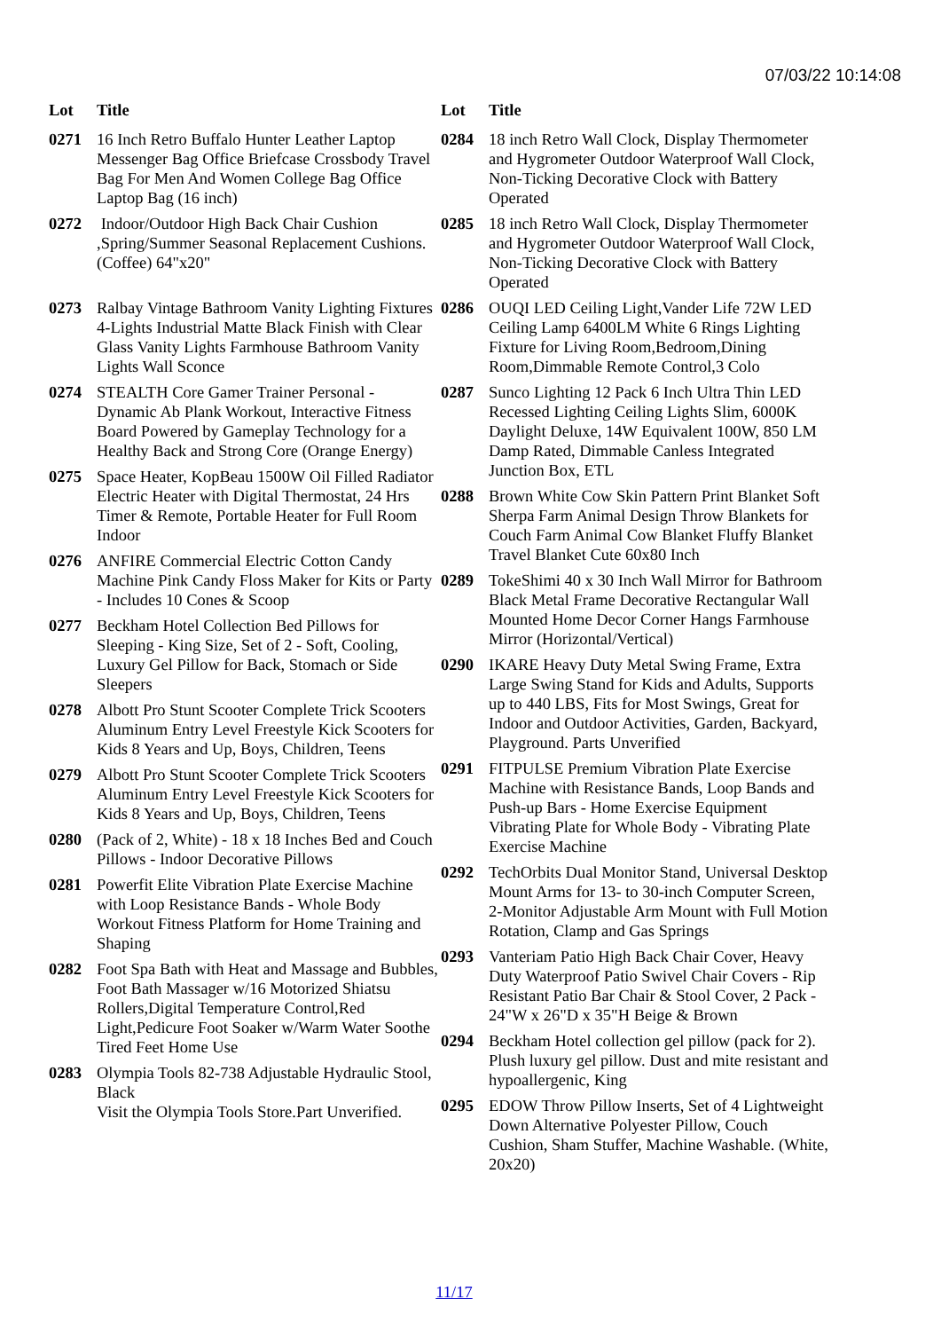07/03/22 10:14:08
| Lot | Title |
| --- | --- |
| 0271 | 16 Inch Retro Buffalo Hunter Leather Laptop Messenger Bag Office Briefcase Crossbody Travel Bag For Men And Women College Bag Office Laptop Bag (16 inch) |
| 0272 | Indoor/Outdoor High Back Chair Cushion ,Spring/Summer Seasonal Replacement Cushions.(Coffee) 64"x20" |
| 0273 | Ralbay Vintage Bathroom Vanity Lighting Fixtures 4-Lights Industrial Matte Black Finish with Clear Glass Vanity Lights Farmhouse Bathroom Vanity Lights Wall Sconce |
| 0274 | STEALTH Core Gamer Trainer Personal - Dynamic Ab Plank Workout, Interactive Fitness Board Powered by Gameplay Technology for a Healthy Back and Strong Core (Orange Energy) |
| 0275 | Space Heater, KopBeau 1500W Oil Filled Radiator Electric Heater with Digital Thermostat, 24 Hrs Timer & Remote, Portable Heater for Full Room Indoor |
| 0276 | ANFIRE Commercial Electric Cotton Candy Machine Pink Candy Floss Maker for Kits or Party - Includes 10 Cones & Scoop |
| 0277 | Beckham Hotel Collection Bed Pillows for Sleeping - King Size, Set of 2 - Soft, Cooling, Luxury Gel Pillow for Back, Stomach or Side Sleepers |
| 0278 | Albott Pro Stunt Scooter Complete Trick Scooters Aluminum Entry Level Freestyle Kick Scooters for Kids 8 Years and Up, Boys, Children, Teens |
| 0279 | Albott Pro Stunt Scooter Complete Trick Scooters Aluminum Entry Level Freestyle Kick Scooters for Kids 8 Years and Up, Boys, Children, Teens |
| 0280 | (Pack of 2, White) - 18 x 18 Inches Bed and Couch Pillows - Indoor Decorative Pillows |
| 0281 | Powerfit Elite Vibration Plate Exercise Machine with Loop Resistance Bands - Whole Body Workout Fitness Platform for Home Training and Shaping |
| 0282 | Foot Spa Bath with Heat and Massage and Bubbles, Foot Bath Massager w/16 Motorized Shiatsu Rollers,Digital Temperature Control,Red Light,Pedicure Foot Soaker w/Warm Water Soothe Tired Feet Home Use |
| 0283 | Olympia Tools 82-738 Adjustable Hydraulic Stool, Black Visit the Olympia Tools Store.Part Unverified. |
| Lot | Title |
| --- | --- |
| 0284 | 18 inch Retro Wall Clock, Display Thermometer and Hygrometer Outdoor Waterproof Wall Clock, Non-Ticking Decorative Clock with Battery Operated |
| 0285 | 18 inch Retro Wall Clock, Display Thermometer and Hygrometer Outdoor Waterproof Wall Clock, Non-Ticking Decorative Clock with Battery Operated |
| 0286 | OUQI LED Ceiling Light,Vander Life 72W LED Ceiling Lamp 6400LM White 6 Rings Lighting Fixture for Living Room,Bedroom,Dining Room,Dimmable Remote Control,3 Colo |
| 0287 | Sunco Lighting 12 Pack 6 Inch Ultra Thin LED Recessed Lighting Ceiling Lights Slim, 6000K Daylight Deluxe, 14W Equivalent 100W, 850 LM Damp Rated, Dimmable Canless Integrated Junction Box, ETL |
| 0288 | Brown White Cow Skin Pattern Print Blanket Soft Sherpa Farm Animal Design Throw Blankets for Couch Farm Animal Cow Blanket Fluffy Blanket Travel Blanket Cute 60x80 Inch |
| 0289 | TokeShimi 40 x 30 Inch Wall Mirror for Bathroom Black Metal Frame Decorative Rectangular Wall Mounted Home Decor Corner Hangs Farmhouse Mirror (Horizontal/Vertical) |
| 0290 | IKARE Heavy Duty Metal Swing Frame, Extra Large Swing Stand for Kids and Adults, Supports up to 440 LBS, Fits for Most Swings, Great for Indoor and Outdoor Activities, Garden, Backyard, Playground. Parts Unverified |
| 0291 | FITPULSE Premium Vibration Plate Exercise Machine with Resistance Bands, Loop Bands and Push-up Bars - Home Exercise Equipment Vibrating Plate for Whole Body - Vibrating Plate Exercise Machine |
| 0292 | TechOrbits Dual Monitor Stand, Universal Desktop Mount Arms for 13- to 30-inch Computer Screen, 2-Monitor Adjustable Arm Mount with Full Motion Rotation, Clamp and Gas Springs |
| 0293 | Vanteriam Patio High Back Chair Cover, Heavy Duty Waterproof Patio Swivel Chair Covers - Rip Resistant Patio Bar Chair & Stool Cover, 2 Pack - 24"W x 26"D x 35"H Beige & Brown |
| 0294 | Beckham Hotel collection gel pillow (pack for 2). Plush luxury gel pillow. Dust and mite resistant and hypoallergenic, King |
| 0295 | EDOW Throw Pillow Inserts, Set of 4 Lightweight Down Alternative Polyester Pillow, Couch Cushion, Sham Stuffer, Machine Washable. (White, 20x20) |
11/17